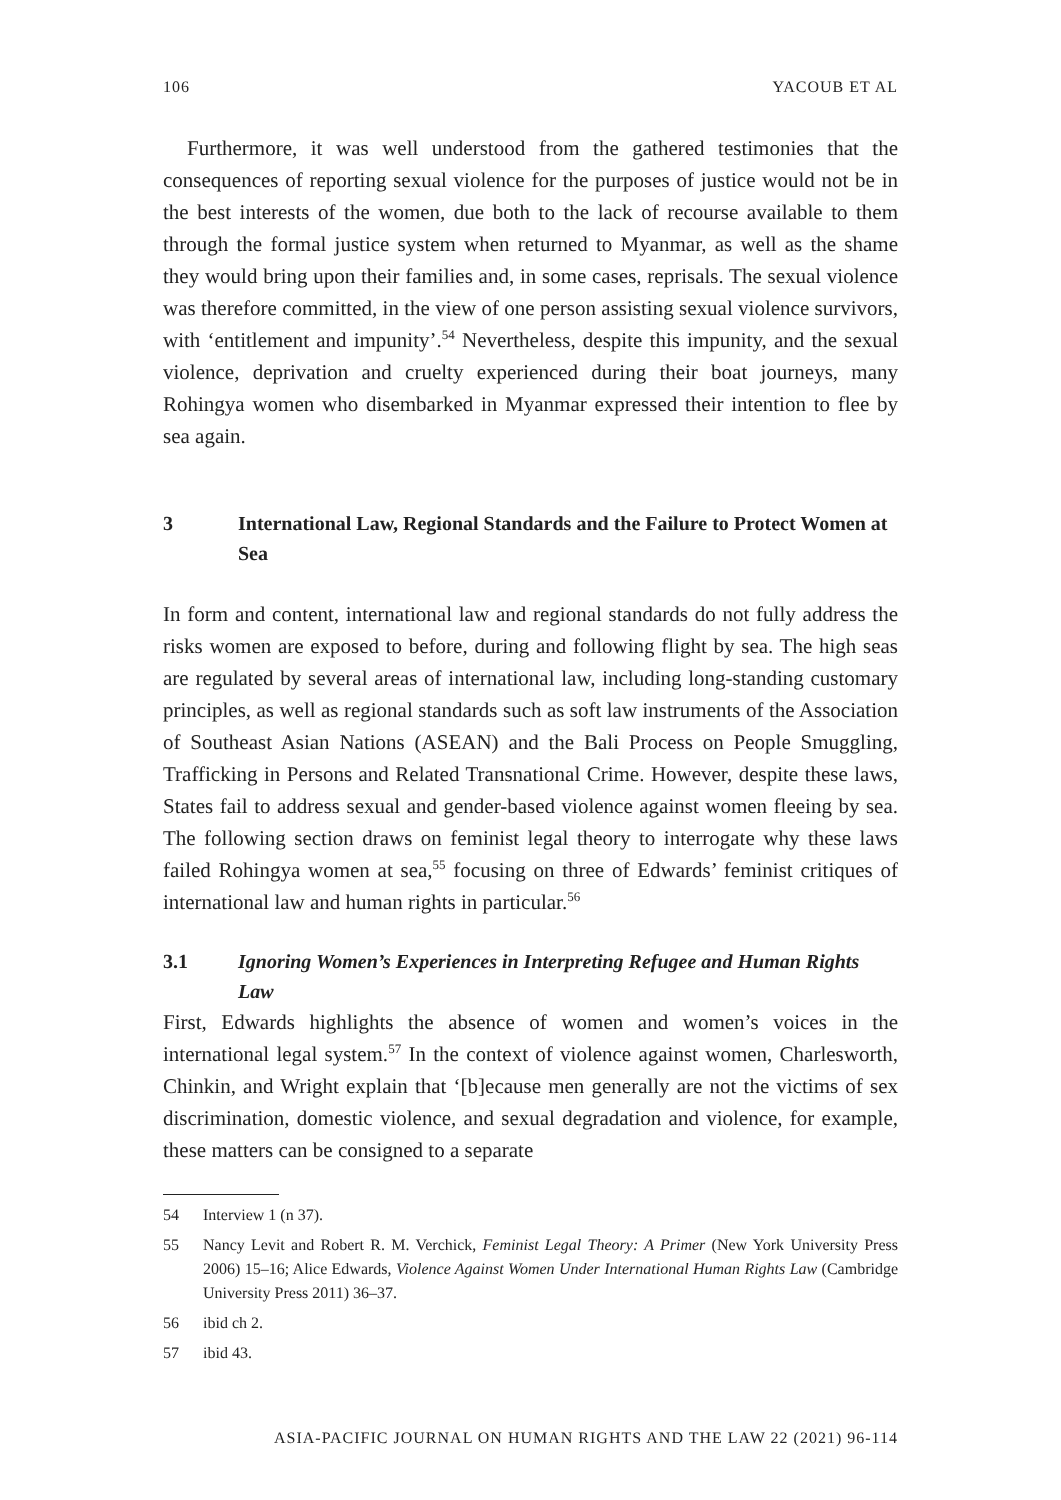106 YACOUB ET AL
Furthermore, it was well understood from the gathered testimonies that the consequences of reporting sexual violence for the purposes of justice would not be in the best interests of the women, due both to the lack of recourse available to them through the formal justice system when returned to Myanmar, as well as the shame they would bring upon their families and, in some cases, reprisals. The sexual violence was therefore committed, in the view of one person assisting sexual violence survivors, with ‘entitlement and impunity’.<sup>54</sup> Nevertheless, despite this impunity, and the sexual violence, deprivation and cruelty experienced during their boat journeys, many Rohingya women who disembarked in Myanmar expressed their intention to flee by sea again.
3 International Law, Regional Standards and the Failure to Protect Women at Sea
In form and content, international law and regional standards do not fully address the risks women are exposed to before, during and following flight by sea. The high seas are regulated by several areas of international law, including long-standing customary principles, as well as regional standards such as soft law instruments of the Association of Southeast Asian Nations (ASEAN) and the Bali Process on People Smuggling, Trafficking in Persons and Related Transnational Crime. However, despite these laws, States fail to address sexual and gender-based violence against women fleeing by sea. The following section draws on feminist legal theory to interrogate why these laws failed Rohingya women at sea,<sup>55</sup> focusing on three of Edwards’ feminist critiques of international law and human rights in particular.<sup>56</sup>
3.1 Ignoring Women’s Experiences in Interpreting Refugee and Human Rights Law
First, Edwards highlights the absence of women and women’s voices in the international legal system.<sup>57</sup> In the context of violence against women, Charlesworth, Chinkin, and Wright explain that ‘[b]ecause men generally are not the victims of sex discrimination, domestic violence, and sexual degradation and violence, for example, these matters can be consigned to a separate
54 Interview 1 (n 37).
55 Nancy Levit and Robert R. M. Verchick, Feminist Legal Theory: A Primer (New York University Press 2006) 15–16; Alice Edwards, Violence Against Women Under International Human Rights Law (Cambridge University Press 2011) 36–37.
56 ibid ch 2.
57 ibid 43.
ASIA-PACIFIC JOURNAL ON HUMAN RIGHTS AND THE LAW 22 (2021) 96-114